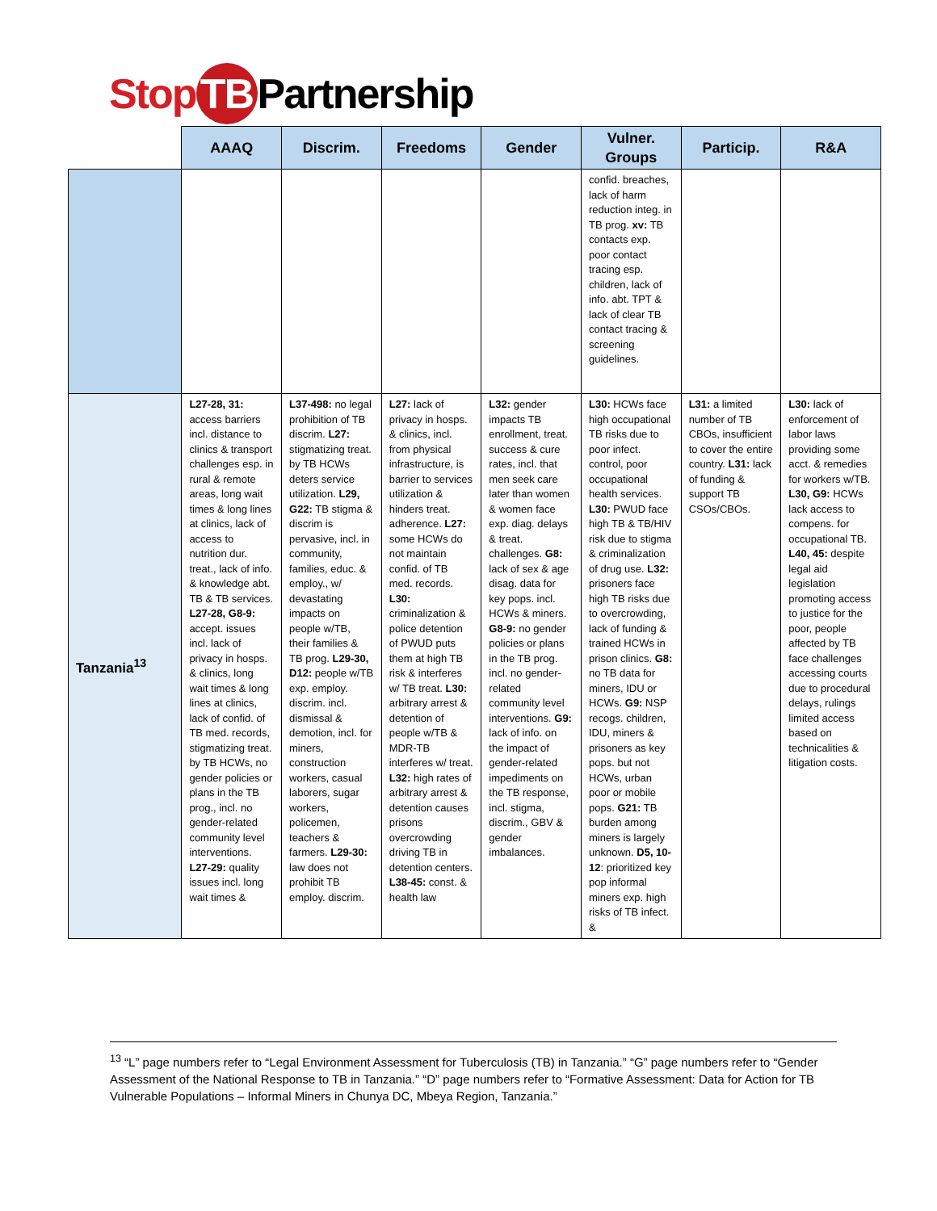Stop TB Partnership
| | AAAQ | Discrim. | Freedoms | Gender | Vulner. Groups | Particip. | R&A |
| --- | --- | --- | --- | --- | --- | --- | --- |
| | | | | | confid. breaches, lack of harm reduction integ. in TB prog. xv: TB contacts exp. poor contact tracing esp. children, lack of info. abt. TPT & lack of clear TB contact tracing & screening guidelines. | | |
| Tanzania<sup>13</sup> | L27-28, 31: access barriers incl. distance to clinics & transport challenges esp. in rural & remote areas, long wait times & long lines at clinics, lack of access to nutrition dur. treat., lack of info. & knowledge abt. TB & TB services. L27-28, G8-9: accept. issues incl. lack of privacy in hosps. & clinics, long wait times & long lines at clinics, lack of confid. of TB med. records, stigmatizing treat. by TB HCWs, no gender policies or plans in the TB prog., incl. no gender-related community level interventions. L27-29: quality issues incl. long wait times & | L37-498: no legal prohibition of TB discrim. L27: stigmatizing treat. by TB HCWs deters service utilization. L29, G22: TB stigma & discrim is pervasive, incl. in community, families, educ. & employ., w/ devastating impacts on people w/TB, their families & TB prog. L29-30, D12: people w/TB exp. employ. discrim. incl. dismissal & demotion, incl. for miners, construction workers, casual laborers, sugar workers, policemen, teachers & farmers. L29-30: law does not prohibit TB employ. discrim. | L27: lack of privacy in hosps. & clinics, incl. from physical infrastructure, is barrier to services utilization & hinders treat. adherence. L27: some HCWs do not maintain confid. of TB med. records. L30: criminalization & police detention of PWUD puts them at high TB risk & interferes w/ TB treat. L30: arbitrary arrest & detention of people w/TB & MDR-TB interferes w/ treat. L32: high rates of arbitrary arrest & detention causes prisons overcrowding driving TB in detention centers. L38-45: const. & health law | L32: gender impacts TB enrollment, treat. success & cure rates, incl. that men seek care later than women & women face exp. diag. delays & treat. challenges. G8: lack of sex & age disag. data for key pops. incl. HCWs & miners. G8-9: no gender policies or plans in the TB prog. incl. no gender-related community level interventions. G9: lack of info. on the impact of gender-related impediments on the TB response, incl. stigma, discrim., GBV & gender imbalances. | L30: HCWs face high occupational TB risks due to poor infect. control, poor occupational health services. L30: PWUD face high TB & TB/HIV risk due to stigma & criminalization of drug use. L32: prisoners face high TB risks due to overcrowding, lack of funding & trained HCWs in prison clinics. G8: no TB data for miners, IDU or HCWs. G9: NSP recogs. children, IDU, miners & prisoners as key pops. but not HCWs, urban poor or mobile pops. G21: TB burden among miners is largely unknown. D5, 10-12 : prioritized key pop informal miners exp. high risks of TB infect. & | L31: a limited number of TB CBOs, insufficient to cover the entire country. L31: lack of funding & support TB CSOs/CBOs. | L30: lack of enforcement of labor laws providing some acct. & remedies for workers w/TB. L30, G9: HCWs lack access to compens. for occupational TB. L40, 45: despite legal aid legislation promoting access to justice for the poor, people affected by TB face challenges accessing courts due to procedural delays, rulings limited access based on technicalities & litigation costs. |
<sup>13</sup> “L” page numbers refer to “Legal Environment Assessment for Tuberculosis (TB) in Tanzania.” “G” page numbers refer to “Gender Assessment of the National Response to TB in Tanzania.” “D” page numbers refer to “Formative Assessment: Data for Action for TB Vulnerable Populations – Informal Miners in Chunya DC, Mbeya Region, Tanzania.”